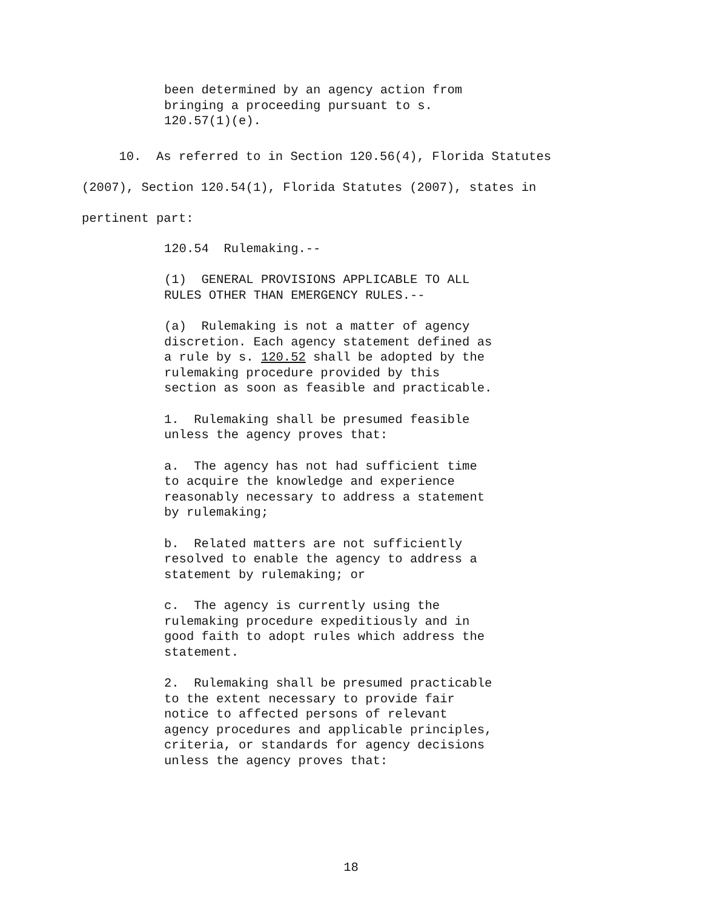been determined by an agency action from bringing a proceeding pursuant to s. 120.57(1)(e).
10. As referred to in Section 120.56(4), Florida Statutes
(2007), Section 120.54(1), Florida Statutes (2007), states in
pertinent part:
120.54 Rulemaking.--
(1) GENERAL PROVISIONS APPLICABLE TO ALL RULES OTHER THAN EMERGENCY RULES.--
(a) Rulemaking is not a matter of agency discretion. Each agency statement defined as a rule by s. 120.52 shall be adopted by the rulemaking procedure provided by this section as soon as feasible and practicable.
1. Rulemaking shall be presumed feasible unless the agency proves that:
a. The agency has not had sufficient time to acquire the knowledge and experience reasonably necessary to address a statement by rulemaking;
b. Related matters are not sufficiently resolved to enable the agency to address a statement by rulemaking; or
c. The agency is currently using the rulemaking procedure expeditiously and in good faith to adopt rules which address the statement.
2. Rulemaking shall be presumed practicable to the extent necessary to provide fair notice to affected persons of relevant agency procedures and applicable principles, criteria, or standards for agency decisions unless the agency proves that:
18